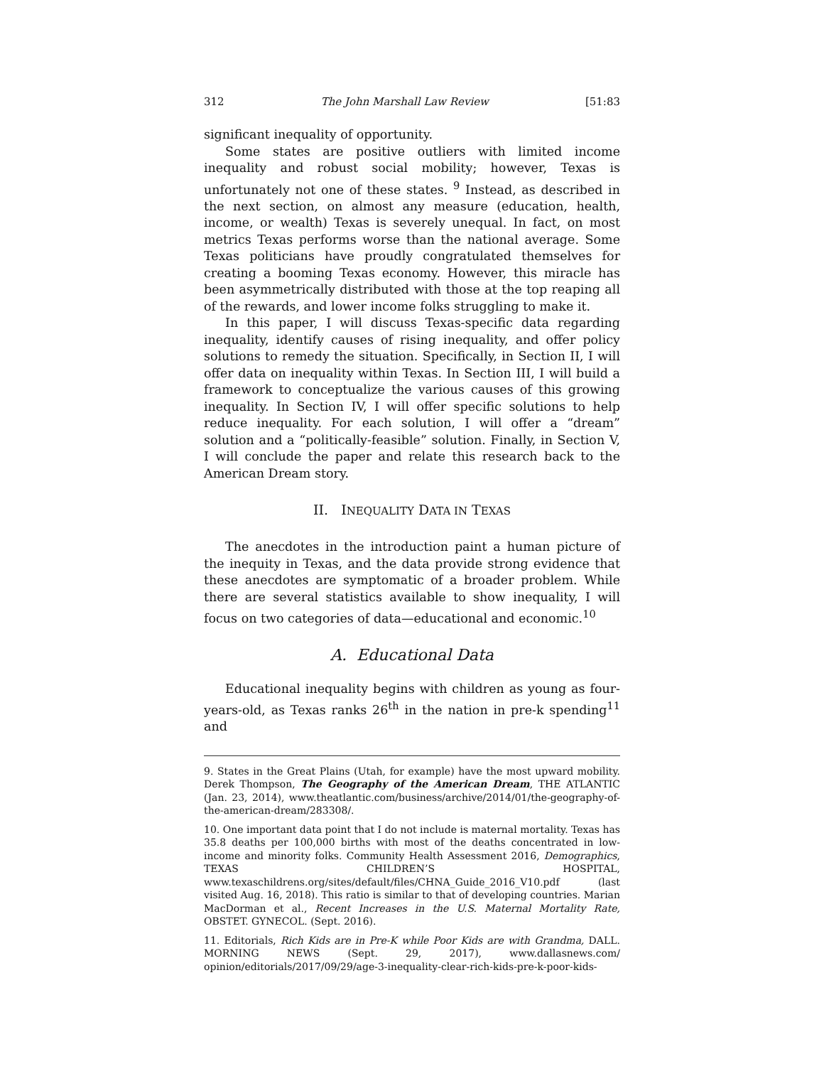312 The John Marshall Law Review [51:83
significant inequality of opportunity.
Some states are positive outliers with limited income inequality and robust social mobility; however, Texas is unfortunately not one of these states. <sup>9</sup> Instead, as described in the next section, on almost any measure (education, health, income, or wealth) Texas is severely unequal. In fact, on most metrics Texas performs worse than the national average. Some Texas politicians have proudly congratulated themselves for creating a booming Texas economy. However, this miracle has been asymmetrically distributed with those at the top reaping all of the rewards, and lower income folks struggling to make it.
In this paper, I will discuss Texas-specific data regarding inequality, identify causes of rising inequality, and offer policy solutions to remedy the situation. Specifically, in Section II, I will offer data on inequality within Texas. In Section III, I will build a framework to conceptualize the various causes of this growing inequality. In Section IV, I will offer specific solutions to help reduce inequality. For each solution, I will offer a “dream” solution and a “politically-feasible” solution. Finally, in Section V, I will conclude the paper and relate this research back to the American Dream story.
II. INEQUALITY DATA IN TEXAS
The anecdotes in the introduction paint a human picture of the inequity in Texas, and the data provide strong evidence that these anecdotes are symptomatic of a broader problem. While there are several statistics available to show inequality, I will focus on two categories of data—educational and economic.<sup>10</sup>
A. Educational Data
Educational inequality begins with children as young as four-years-old, as Texas ranks 26<sup>th</sup> in the nation in pre-k spending<sup>11</sup> and
9. States in the Great Plains (Utah, for example) have the most upward mobility. Derek Thompson, The Geography of the American Dream, THE ATLANTIC (Jan. 23, 2014), www.theatlantic.com/business/archive/2014/01/the-geography-of-the-american-dream/283308/.
10. One important data point that I do not include is maternal mortality. Texas has 35.8 deaths per 100,000 births with most of the deaths concentrated in low-income and minority folks. Community Health Assessment 2016, Demographics, TEXAS CHILDREN’S HOSPITAL, www.texaschildrens.org/sites/default/files/CHNA_Guide_2016_V10.pdf (last visited Aug. 16, 2018). This ratio is similar to that of developing countries. Marian MacDorman et al., Recent Increases in the U.S. Maternal Mortality Rate, OBSTET. GYNECOL. (Sept. 2016).
11. Editorials, Rich Kids are in Pre-K while Poor Kids are with Grandma, DALL. MORNING NEWS (Sept. 29, 2017), www.dallasnews.com/ opinion/editorials/2017/09/29/age-3-inequality-clear-rich-kids-pre-k-poor-kids-